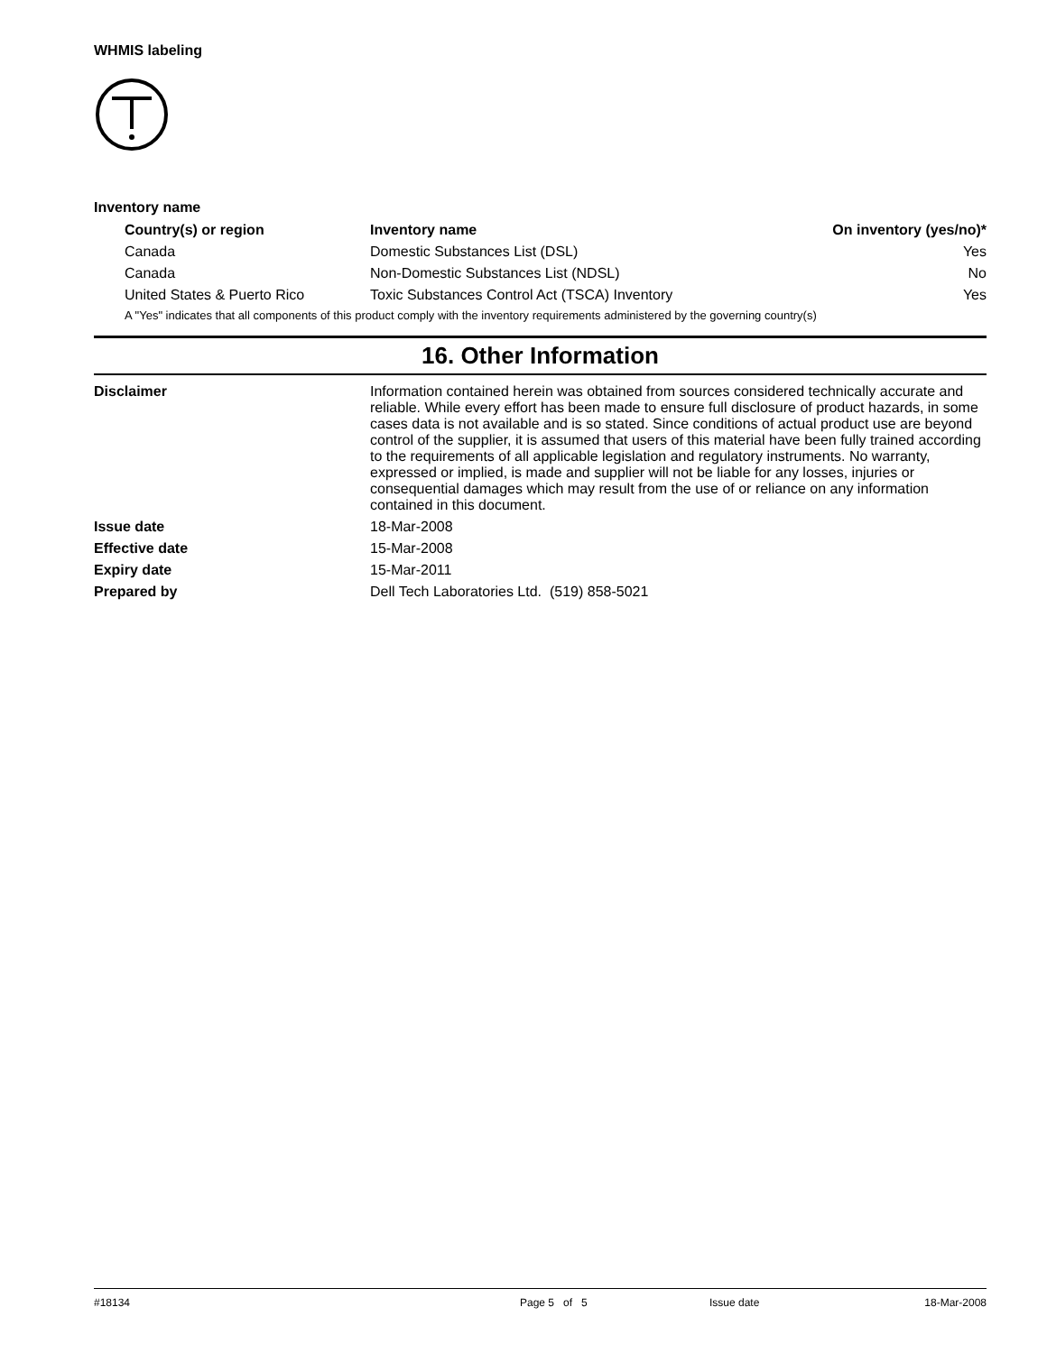WHMIS labeling
Inventory name
| Country(s) or region | Inventory name | On inventory (yes/no)* |
| --- | --- | --- |
| Canada | Domestic Substances List (DSL) | Yes |
| Canada | Non-Domestic Substances List (NDSL) | No |
| United States & Puerto Rico | Toxic Substances Control Act (TSCA) Inventory | Yes |
| A "Yes" indicates that all components of this product comply with the inventory requirements administered by the governing country(s) | | |
16. Other Information
| Disclaimer | Information contained herein was obtained from sources considered technically accurate and reliable. While every effort has been made to ensure full disclosure of product hazards, in some cases data is not available and is so stated. Since conditions of actual product use are beyond control of the supplier, it is assumed that users of this material have been fully trained according to the requirements of all applicable legislation and regulatory instruments. No warranty, expressed or implied, is made and supplier will not be liable for any losses, injuries or consequential damages which may result from the use of or reliance on any information contained in this document. |
| Issue date | 18-Mar-2008 |
| Effective date | 15-Mar-2008 |
| Expiry date | 15-Mar-2011 |
| Prepared by | Dell Tech Laboratories Ltd. (519) 858-5021 |
#18134 Page 5 of 5 Issue date 18-Mar-2008